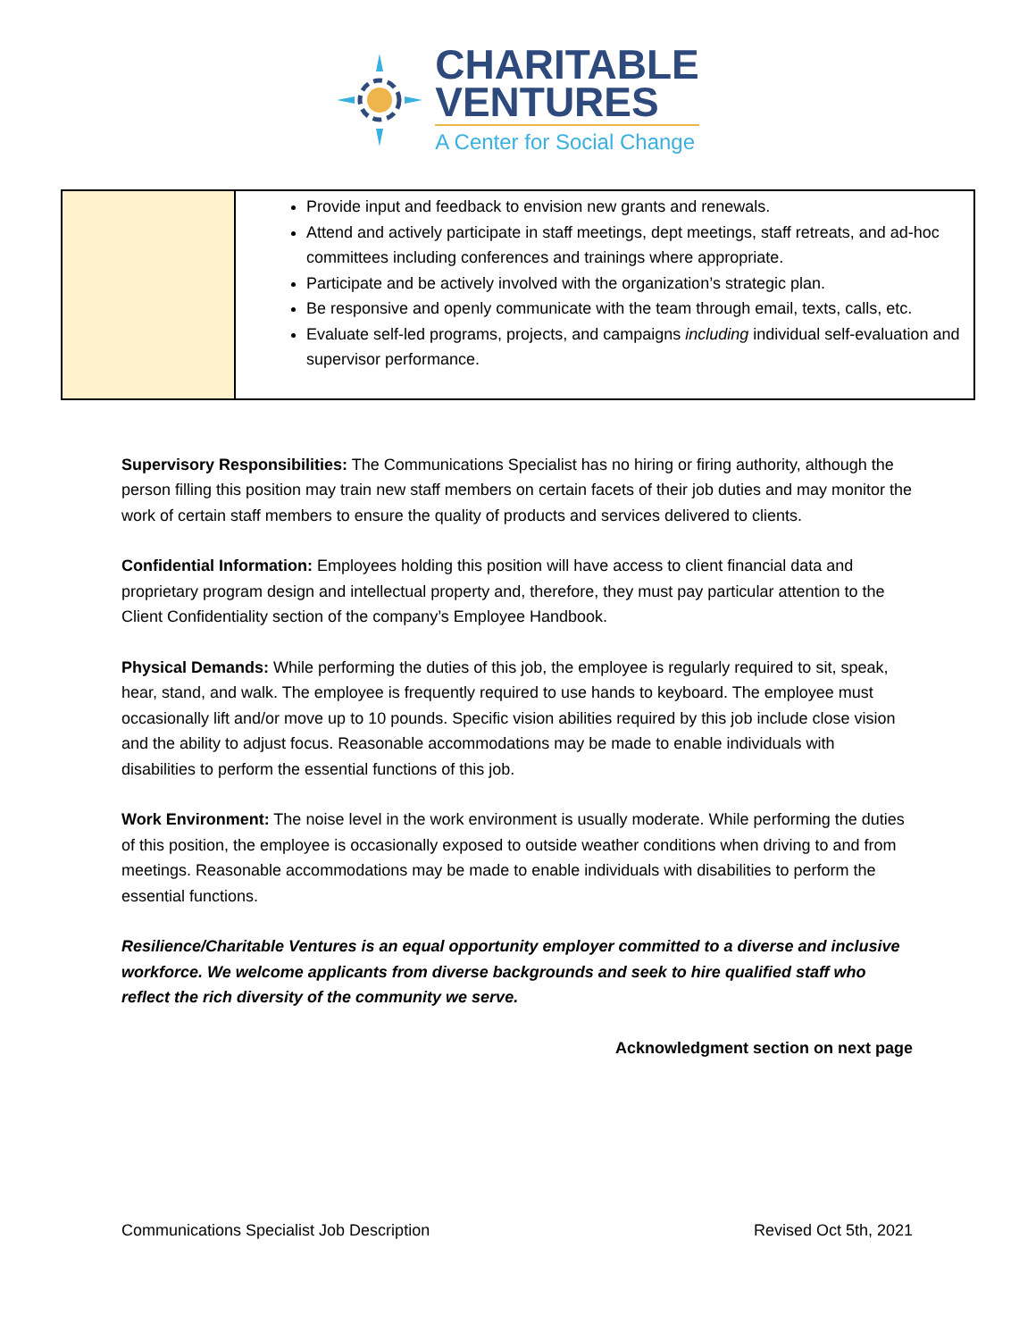CHARITABLE
VENTURES
A Center for Social Change
| | Provide input and feedback to envision new grants and renewals. Attend and actively participate in staff meetings, dept meetings, staff retreats, and ad-hoc committees including conferences and trainings where appropriate. Participate and be actively involved with the organization’s strategic plan. Be responsive and openly communicate with the team through email, texts, calls, etc. Evaluate self-led programs, projects, and campaigns including individual self-evaluation and supervisor performance. |
Supervisory Responsibilities: The Communications Specialist has no hiring or firing authority, although the person filling this position may train new staff members on certain facets of their job duties and may monitor the work of certain staff members to ensure the quality of products and services delivered to clients.
Confidential Information: Employees holding this position will have access to client financial data and proprietary program design and intellectual property and, therefore, they must pay particular attention to the Client Confidentiality section of the company’s Employee Handbook.
Physical Demands: While performing the duties of this job, the employee is regularly required to sit, speak, hear, stand, and walk. The employee is frequently required to use hands to keyboard. The employee must occasionally lift and/or move up to 10 pounds. Specific vision abilities required by this job include close vision and the ability to adjust focus. Reasonable accommodations may be made to enable individuals with disabilities to perform the essential functions of this job.
Work Environment: The noise level in the work environment is usually moderate. While performing the duties of this position, the employee is occasionally exposed to outside weather conditions when driving to and from meetings. Reasonable accommodations may be made to enable individuals with disabilities to perform the essential functions.
Resilience/Charitable Ventures is an equal opportunity employer committed to a diverse and inclusive workforce. We welcome applicants from diverse backgrounds and seek to hire qualified staff who reflect the rich diversity of the community we serve.
Acknowledgment section on next page
Communications Specialist Job Description Revised Oct 5th, 2021